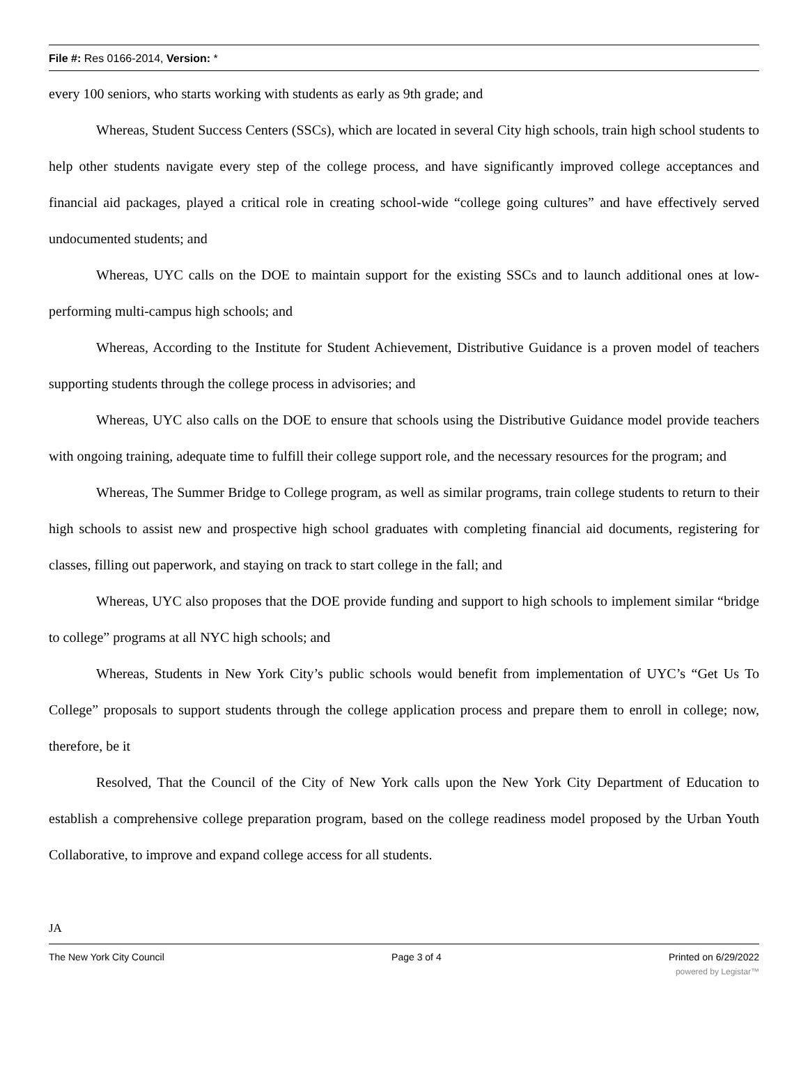File #: Res 0166-2014, Version: *
every 100 seniors, who starts working with students as early as 9th grade; and
Whereas, Student Success Centers (SSCs), which are located in several City high schools, train high school students to help other students navigate every step of the college process, and have significantly improved college acceptances and financial aid packages, played a critical role in creating school-wide “college going cultures” and have effectively served undocumented students; and
Whereas, UYC calls on the DOE to maintain support for the existing SSCs and to launch additional ones at low-performing multi-campus high schools; and
Whereas, According to the Institute for Student Achievement, Distributive Guidance is a proven model of teachers supporting students through the college process in advisories; and
Whereas, UYC also calls on the DOE to ensure that schools using the Distributive Guidance model provide teachers with ongoing training, adequate time to fulfill their college support role, and the necessary resources for the program; and
Whereas, The Summer Bridge to College program, as well as similar programs, train college students to return to their high schools to assist new and prospective high school graduates with completing financial aid documents, registering for classes, filling out paperwork, and staying on track to start college in the fall; and
Whereas, UYC also proposes that the DOE provide funding and support to high schools to implement similar “bridge to college” programs at all NYC high schools; and
Whereas, Students in New York City’s public schools would benefit from implementation of UYC’s “Get Us To College” proposals to support students through the college application process and prepare them to enroll in college; now, therefore, be it
Resolved, That the Council of the City of New York calls upon the New York City Department of Education to establish a comprehensive college preparation program, based on the college readiness model proposed by the Urban Youth Collaborative, to improve and expand college access for all students.
JA
The New York City Council Page 3 of 4 Printed on 6/29/2022
powered by Legistar™